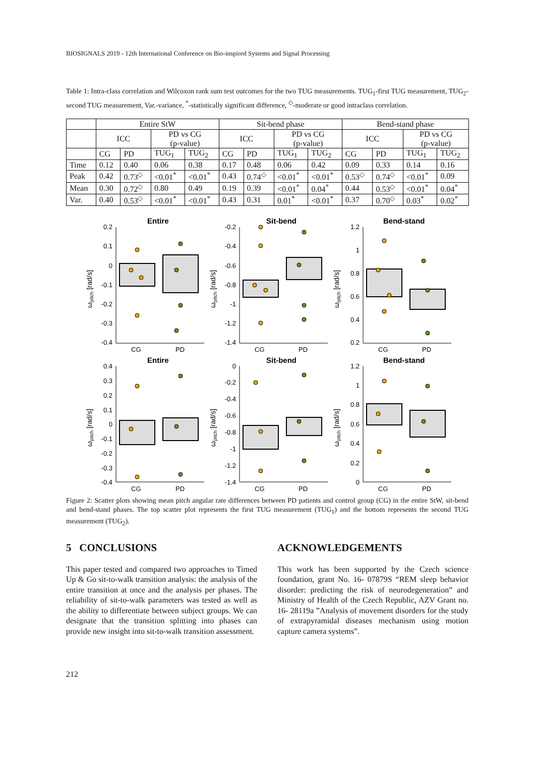BIOSIGNALS 2019 - 12th International Conference on Bio-inspired Systems and Signal Processing
Table 1: Intra-class correlation and Wilcoxon rank sum test outcomes for the two TUG measurements. TUG<sub>1</sub>-first TUG measurement, TUG<sub>2</sub>-second TUG measurement, Var.-variance, <sup>*</sup>-statistically significant difference, <sup>◇</sup>-moderate or good intraclass correlation.
| | Entire StW | | | | Sit-bend phase | | | | Bend-stand phase | | | |
| --- | --- | --- | --- | --- | --- | --- | --- | --- | --- | --- | --- | --- |
| | ICC | | PD vs CG (p-value) | | ICC | | PD vs CG (p-value) | | ICC | | PD vs CG (p-value) | |
| | CG | PD | TUG<sub>1</sub> | TUG<sub>2</sub> | CG | PD | TUG<sub>1</sub> | TUG<sub>2</sub> | CG | PD | TUG<sub>1</sub> | TUG<sub>2</sub> |
| Time | 0.12 | 0.40 | 0.06 | 0.38 | 0.17 | 0.48 | 0.06 | 0.42 | 0.09 | 0.33 | 0.14 | 0.16 |
| Peak | 0.42 | 0.73<sup>◇</sup> | <0.01<sup>*</sup> | <0.01<sup>*</sup> | 0.43 | 0.74<sup>◇</sup> | <0.01<sup>*</sup> | <0.01<sup>*</sup> | 0.53<sup>◇</sup> | 0.74<sup>◇</sup> | <0.01<sup>*</sup> | 0.09 |
| Mean | 0.30 | 0.72<sup>◇</sup> | 0.80 | 0.49 | 0.19 | 0.39 | <0.01<sup>*</sup> | 0.04<sup>*</sup> | 0.44 | 0.53<sup>◇</sup> | <0.01<sup>*</sup> | 0.04<sup>*</sup> |
| Var. | 0.40 | 0.53<sup>◇</sup> | <0.01<sup>*</sup> | <0.01<sup>*</sup> | 0.43 | 0.31 | 0.01<sup>*</sup> | <0.01<sup>*</sup> | 0.37 | 0.70<sup>◇</sup> | 0.03<sup>*</sup> | 0.02<sup>*</sup> |
Entire
Sit-bend
Bend-stand
Entire
Sit-bend
Bend-stand
CG
PD
CG
PD
CG
PD
CG
PD
CG
PD
CG
PD
0.2
0.1
0
-0.1
-0.2
-0.3
-0.4
-0.2
-0.4
-0.6
-0.8
-1
-1.2
-1.4
1.2
1
0.8
0.6
0.4
0.2
0.4
0.3
0.2
0.1
0
-0.1
-0.2
-0.3
-0.4
0
-0.2
-0.4
-0.6
-0.8
-1
-1.2
-1.4
1.2
1
0.8
0.6
0.4
0.2
0
ωpitch [rad/s]
ωpitch [rad/s]
ωpitch [rad/s]
ωpitch [rad/s]
ωpitch [rad/s]
ωpitch [rad/s]
Figure 2: Scatter plots showing mean pitch angular rate differences between PD patients and control group (CG) in the entire StW, sit-bend and bend-stand phases. The top scatter plot represents the first TUG measurement (TUG<sub>1</sub>) and the bottom represents the second TUG measurement (TUG<sub>2</sub>).
5 CONCLUSIONS
This paper tested and compared two approaches to Timed Up & Go sit-to-walk transition analysis: the analysis of the entire transition at once and the analysis per phases. The reliability of sit-to-walk parameters was tested as well as the ability to differentiate between subject groups. We can designate that the transition splitting into phases can provide new insight into sit-to-walk transition assessment.
ACKNOWLEDGEMENTS
This work has been supported by the Czech science foundation, grant No. 16- 07879S “REM sleep behavior disorder: predicting the risk of neurodegeneration” and Ministry of Health of the Czech Republic, AZV Grant no. 16- 28119a ”Analysis of movement disorders for the study of extrapyramidal diseases mechanism using motion capture camera systems”.
212